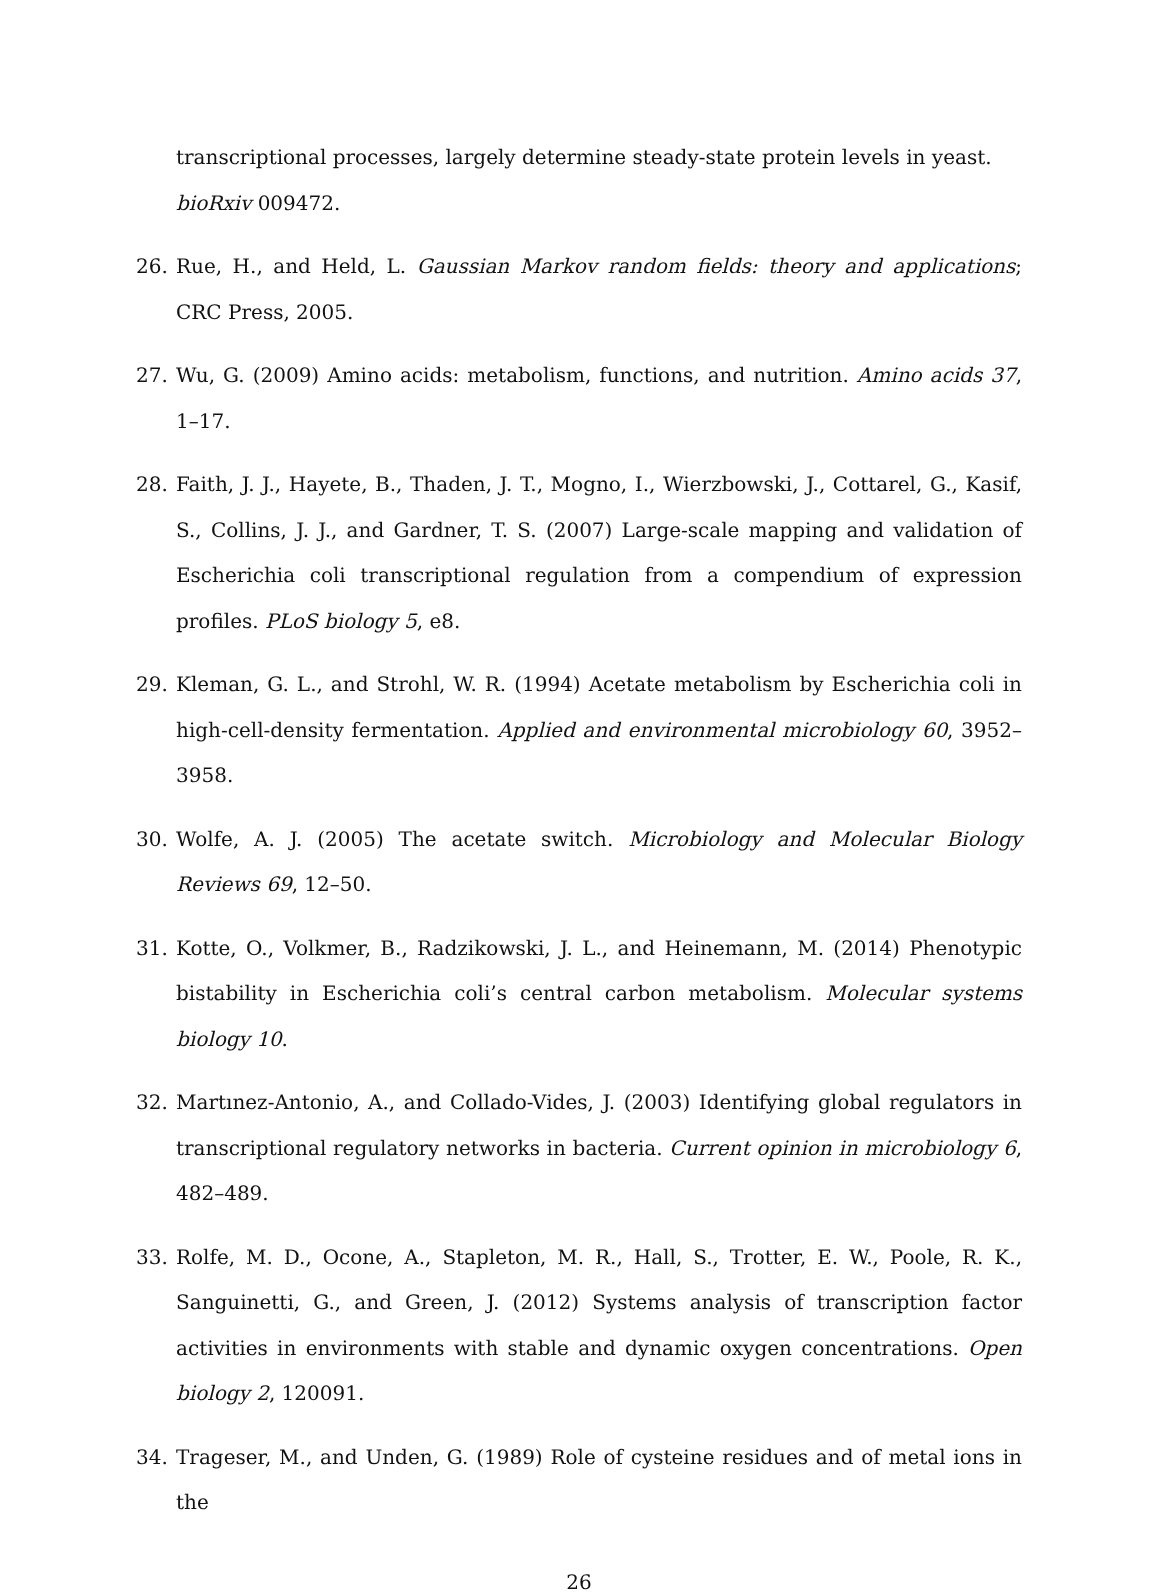transcriptional processes, largely determine steady-state protein levels in yeast. bioRxiv 009472.
26. Rue, H., and Held, L. Gaussian Markov random fields: theory and applications; CRC Press, 2005.
27. Wu, G. (2009) Amino acids: metabolism, functions, and nutrition. Amino acids 37, 1–17.
28. Faith, J. J., Hayete, B., Thaden, J. T., Mogno, I., Wierzbowski, J., Cottarel, G., Kasif, S., Collins, J. J., and Gardner, T. S. (2007) Large-scale mapping and validation of Escherichia coli transcriptional regulation from a compendium of expression profiles. PLoS biology 5, e8.
29. Kleman, G. L., and Strohl, W. R. (1994) Acetate metabolism by Escherichia coli in high-cell-density fermentation. Applied and environmental microbiology 60, 3952–3958.
30. Wolfe, A. J. (2005) The acetate switch. Microbiology and Molecular Biology Reviews 69, 12–50.
31. Kotte, O., Volkmer, B., Radzikowski, J. L., and Heinemann, M. (2014) Phenotypic bistability in Escherichia coli’s central carbon metabolism. Molecular systems biology 10.
32. Martınez-Antonio, A., and Collado-Vides, J. (2003) Identifying global regulators in transcriptional regulatory networks in bacteria. Current opinion in microbiology 6, 482–489.
33. Rolfe, M. D., Ocone, A., Stapleton, M. R., Hall, S., Trotter, E. W., Poole, R. K., Sanguinetti, G., and Green, J. (2012) Systems analysis of transcription factor activities in environments with stable and dynamic oxygen concentrations. Open biology 2, 120091.
34. Trageser, M., and Unden, G. (1989) Role of cysteine residues and of metal ions in the
26